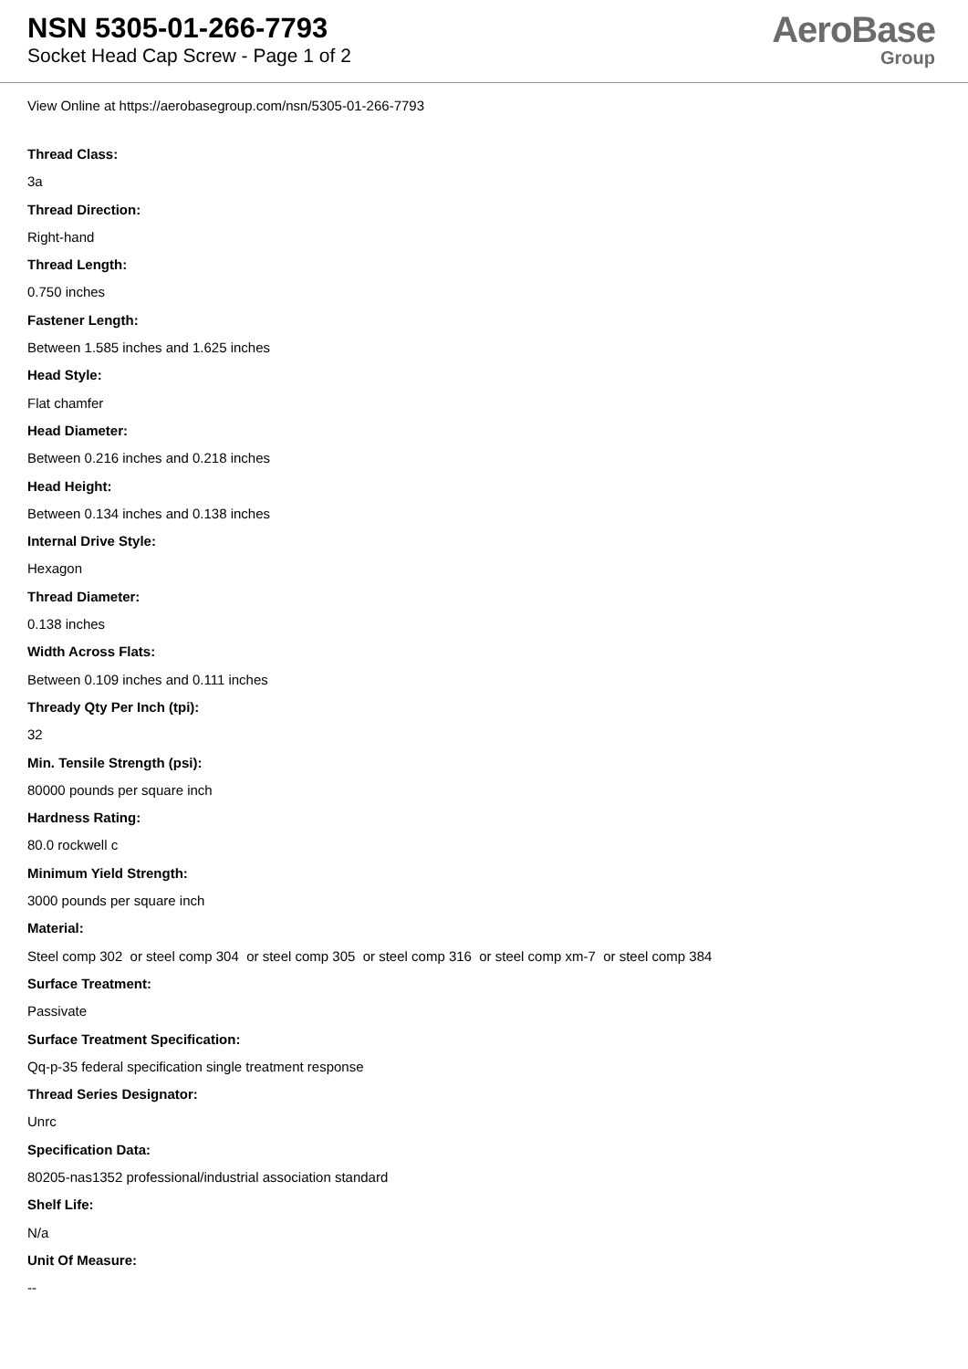NSN 5305-01-266-7793
Socket Head Cap Screw - Page 1 of 2
AeroBase
Group
View Online at https://aerobasegroup.com/nsn/5305-01-266-7793
Thread Class:
3a
Thread Direction:
Right-hand
Thread Length:
0.750 inches
Fastener Length:
Between 1.585 inches and 1.625 inches
Head Style:
Flat chamfer
Head Diameter:
Between 0.216 inches and 0.218 inches
Head Height:
Between 0.134 inches and 0.138 inches
Internal Drive Style:
Hexagon
Thread Diameter:
0.138 inches
Width Across Flats:
Between 0.109 inches and 0.111 inches
Thready Qty Per Inch (tpi):
32
Min. Tensile Strength (psi):
80000 pounds per square inch
Hardness Rating:
80.0 rockwell c
Minimum Yield Strength:
3000 pounds per square inch
Material:
Steel comp 302 or steel comp 304 or steel comp 305 or steel comp 316 or steel comp xm-7 or steel comp 384
Surface Treatment:
Passivate
Surface Treatment Specification:
Qq-p-35 federal specification single treatment response
Thread Series Designator:
Unrc
Specification Data:
80205-nas1352 professional/industrial association standard
Shelf Life:
N/a
Unit Of Measure:
--